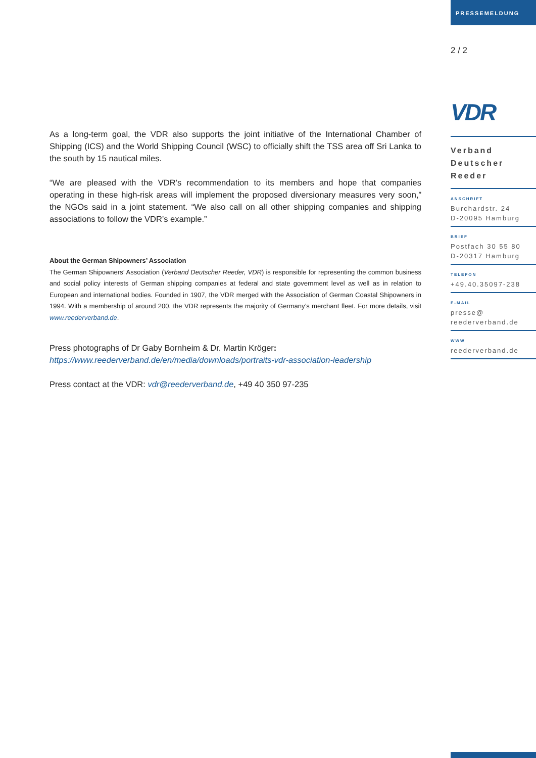PRESSEMELDUNG
2 / 2
VDR
Verband
Deutscher
Reeder
ANSCHRIFT
Burchardstr. 24
D-20095 Hamburg
BRIEF
Postfach 30 55 80
D-20317 Hamburg
TELEFON
+49.40.35097-238
E-MAIL
presse@
reederverband.de
WWW
reederverband.de
As a long-term goal, the VDR also supports the joint initiative of the International Chamber of Shipping (ICS) and the World Shipping Council (WSC) to officially shift the TSS area off Sri Lanka to the south by 15 nautical miles.
“We are pleased with the VDR’s recommendation to its members and hope that companies operating in these high-risk areas will implement the proposed diversionary measures very soon,” the NGOs said in a joint statement. “We also call on all other shipping companies and shipping associations to follow the VDR’s example.”
About the German Shipowners’ Association
The German Shipowners’ Association (Verband Deutscher Reeder, VDR) is responsible for representing the common business and social policy interests of German shipping companies at federal and state government level as well as in relation to European and international bodies. Founded in 1907, the VDR merged with the Association of German Coastal Shipowners in 1994. With a membership of around 200, the VDR represents the majority of Germany’s merchant fleet. For more details, visit www.reederverband.de.
Press photographs of Dr Gaby Bornheim & Dr. Martin Kröger:
https://www.reederverband.de/en/media/downloads/portraits-vdr-association-leadership
Press contact at the VDR: vdr@reederverband.de, +49 40 350 97-235